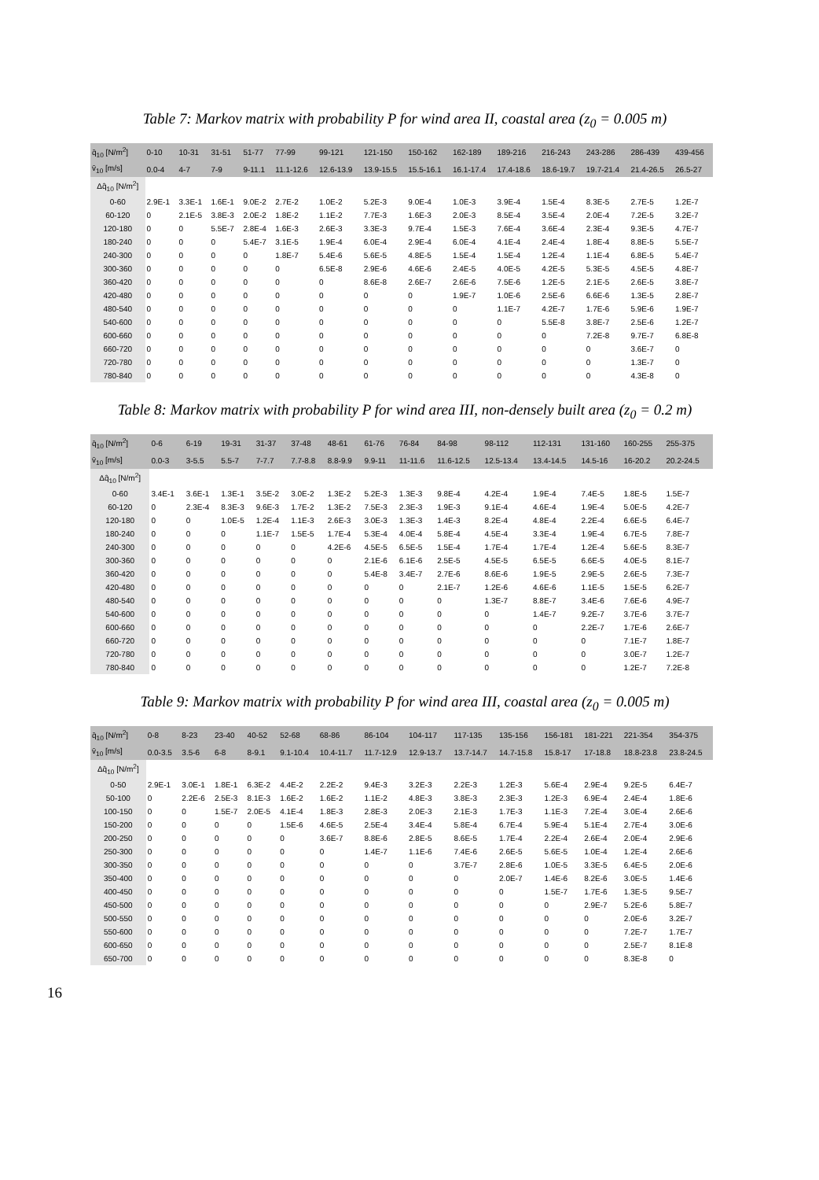Table 7: Markov matrix with probability P for wind area II, coastal area (z<sub>0</sub> = 0.005 m)
| q̄<sub>10</sub> [N/m<sup>2</sup>] | 0-10 | 10-31 | 31-51 | 51-77 | 77-99 | 99-121 | 121-150 | 150-162 | 162-189 | 189-216 | 216-243 | 243-286 | 286-439 | 439-456 |
| --- | --- | --- | --- | --- | --- | --- | --- | --- | --- | --- | --- | --- | --- | --- |
| v̄<sub>10</sub> [m/s] | 0.0-4 | 4-7 | 7-9 | 9-11.1 | 11.1-12.6 | 12.6-13.9 | 13.9-15.5 | 15.5-16.1 | 16.1-17.4 | 17.4-18.6 | 18.6-19.7 | 19.7-21.4 | 21.4-26.5 | 26.5-27 |
| Δq̂<sub>10</sub> [N/m<sup>2</sup>] | | | | | | | | | | | | | | |
| 0-60 | 2.9E-1 | 3.3E-1 | 1.6E-1 | 9.0E-2 | 2.7E-2 | 1.0E-2 | 5.2E-3 | 9.0E-4 | 1.0E-3 | 3.9E-4 | 1.5E-4 | 8.3E-5 | 2.7E-5 | 1.2E-7 |
| 60-120 | 0 | 2.1E-5 | 3.8E-3 | 2.0E-2 | 1.8E-2 | 1.1E-2 | 7.7E-3 | 1.6E-3 | 2.0E-3 | 8.5E-4 | 3.5E-4 | 2.0E-4 | 7.2E-5 | 3.2E-7 |
| 120-180 | 0 | 0 | 5.5E-7 | 2.8E-4 | 1.6E-3 | 2.6E-3 | 3.3E-3 | 9.7E-4 | 1.5E-3 | 7.6E-4 | 3.6E-4 | 2.3E-4 | 9.3E-5 | 4.7E-7 |
| 180-240 | 0 | 0 | 0 | 5.4E-7 | 3.1E-5 | 1.9E-4 | 6.0E-4 | 2.9E-4 | 6.0E-4 | 4.1E-4 | 2.4E-4 | 1.8E-4 | 8.8E-5 | 5.5E-7 |
| 240-300 | 0 | 0 | 0 | 0 | 1.8E-7 | 5.4E-6 | 5.6E-5 | 4.8E-5 | 1.5E-4 | 1.5E-4 | 1.2E-4 | 1.1E-4 | 6.8E-5 | 5.4E-7 |
| 300-360 | 0 | 0 | 0 | 0 | 0 | 6.5E-8 | 2.9E-6 | 4.6E-6 | 2.4E-5 | 4.0E-5 | 4.2E-5 | 5.3E-5 | 4.5E-5 | 4.8E-7 |
| 360-420 | 0 | 0 | 0 | 0 | 0 | 0 | 8.6E-8 | 2.6E-7 | 2.6E-6 | 7.5E-6 | 1.2E-5 | 2.1E-5 | 2.6E-5 | 3.8E-7 |
| 420-480 | 0 | 0 | 0 | 0 | 0 | 0 | 0 | 0 | 1.9E-7 | 1.0E-6 | 2.5E-6 | 6.6E-6 | 1.3E-5 | 2.8E-7 |
| 480-540 | 0 | 0 | 0 | 0 | 0 | 0 | 0 | 0 | 0 | 1.1E-7 | 4.2E-7 | 1.7E-6 | 5.9E-6 | 1.9E-7 |
| 540-600 | 0 | 0 | 0 | 0 | 0 | 0 | 0 | 0 | 0 | 0 | 5.5E-8 | 3.8E-7 | 2.5E-6 | 1.2E-7 |
| 600-660 | 0 | 0 | 0 | 0 | 0 | 0 | 0 | 0 | 0 | 0 | 0 | 7.2E-8 | 9.7E-7 | 6.8E-8 |
| 660-720 | 0 | 0 | 0 | 0 | 0 | 0 | 0 | 0 | 0 | 0 | 0 | 0 | 3.6E-7 | 0 |
| 720-780 | 0 | 0 | 0 | 0 | 0 | 0 | 0 | 0 | 0 | 0 | 0 | 0 | 1.3E-7 | 0 |
| 780-840 | 0 | 0 | 0 | 0 | 0 | 0 | 0 | 0 | 0 | 0 | 0 | 0 | 4.3E-8 | 0 |
Table 8: Markov matrix with probability P for wind area III, non-densely built area (z<sub>0</sub> = 0.2 m)
| q̄<sub>10</sub> [N/m<sup>2</sup>] | 0-6 | 6-19 | 19-31 | 31-37 | 37-48 | 48-61 | 61-76 | 76-84 | 84-98 | 98-112 | 112-131 | 131-160 | 160-255 | 255-375 |
| --- | --- | --- | --- | --- | --- | --- | --- | --- | --- | --- | --- | --- | --- | --- |
| v̄<sub>10</sub> [m/s] | 0.0-3 | 3-5.5 | 5.5-7 | 7-7.7 | 7.7-8.8 | 8.8-9.9 | 9.9-11 | 11-11.6 | 11.6-12.5 | 12.5-13.4 | 13.4-14.5 | 14.5-16 | 16-20.2 | 20.2-24.5 |
| Δq̂<sub>10</sub> [N/m<sup>2</sup>] | | | | | | | | | | | | | | |
| 0-60 | 3.4E-1 | 3.6E-1 | 1.3E-1 | 3.5E-2 | 3.0E-2 | 1.3E-2 | 5.2E-3 | 1.3E-3 | 9.8E-4 | 4.2E-4 | 1.9E-4 | 7.4E-5 | 1.8E-5 | 1.5E-7 |
| 60-120 | 0 | 2.3E-4 | 8.3E-3 | 9.6E-3 | 1.7E-2 | 1.3E-2 | 7.5E-3 | 2.3E-3 | 1.9E-3 | 9.1E-4 | 4.6E-4 | 1.9E-4 | 5.0E-5 | 4.2E-7 |
| 120-180 | 0 | 0 | 1.0E-5 | 1.2E-4 | 1.1E-3 | 2.6E-3 | 3.0E-3 | 1.3E-3 | 1.4E-3 | 8.2E-4 | 4.8E-4 | 2.2E-4 | 6.6E-5 | 6.4E-7 |
| 180-240 | 0 | 0 | 0 | 1.1E-7 | 1.5E-5 | 1.7E-4 | 5.3E-4 | 4.0E-4 | 5.8E-4 | 4.5E-4 | 3.3E-4 | 1.9E-4 | 6.7E-5 | 7.8E-7 |
| 240-300 | 0 | 0 | 0 | 0 | 0 | 4.2E-6 | 4.5E-5 | 6.5E-5 | 1.5E-4 | 1.7E-4 | 1.7E-4 | 1.2E-4 | 5.6E-5 | 8.3E-7 |
| 300-360 | 0 | 0 | 0 | 0 | 0 | 0 | 2.1E-6 | 6.1E-6 | 2.5E-5 | 4.5E-5 | 6.5E-5 | 6.6E-5 | 4.0E-5 | 8.1E-7 |
| 360-420 | 0 | 0 | 0 | 0 | 0 | 0 | 5.4E-8 | 3.4E-7 | 2.7E-6 | 8.6E-6 | 1.9E-5 | 2.9E-5 | 2.6E-5 | 7.3E-7 |
| 420-480 | 0 | 0 | 0 | 0 | 0 | 0 | 0 | 0 | 2.1E-7 | 1.2E-6 | 4.6E-6 | 1.1E-5 | 1.5E-5 | 6.2E-7 |
| 480-540 | 0 | 0 | 0 | 0 | 0 | 0 | 0 | 0 | 0 | 1.3E-7 | 8.8E-7 | 3.4E-6 | 7.6E-6 | 4.9E-7 |
| 540-600 | 0 | 0 | 0 | 0 | 0 | 0 | 0 | 0 | 0 | 0 | 1.4E-7 | 9.2E-7 | 3.7E-6 | 3.7E-7 |
| 600-660 | 0 | 0 | 0 | 0 | 0 | 0 | 0 | 0 | 0 | 0 | 0 | 2.2E-7 | 1.7E-6 | 2.6E-7 |
| 660-720 | 0 | 0 | 0 | 0 | 0 | 0 | 0 | 0 | 0 | 0 | 0 | 0 | 7.1E-7 | 1.8E-7 |
| 720-780 | 0 | 0 | 0 | 0 | 0 | 0 | 0 | 0 | 0 | 0 | 0 | 0 | 3.0E-7 | 1.2E-7 |
| 780-840 | 0 | 0 | 0 | 0 | 0 | 0 | 0 | 0 | 0 | 0 | 0 | 0 | 1.2E-7 | 7.2E-8 |
Table 9: Markov matrix with probability P for wind area III, coastal area (z<sub>0</sub> = 0.005 m)
| q̄<sub>10</sub> [N/m<sup>2</sup>] | 0-8 | 8-23 | 23-40 | 40-52 | 52-68 | 68-86 | 86-104 | 104-117 | 117-135 | 135-156 | 156-181 | 181-221 | 221-354 | 354-375 |
| --- | --- | --- | --- | --- | --- | --- | --- | --- | --- | --- | --- | --- | --- | --- |
| v̄<sub>10</sub> [m/s] | 0.0-3.5 | 3.5-6 | 6-8 | 8-9.1 | 9.1-10.4 | 10.4-11.7 | 11.7-12.9 | 12.9-13.7 | 13.7-14.7 | 14.7-15.8 | 15.8-17 | 17-18.8 | 18.8-23.8 | 23.8-24.5 |
| Δq̂<sub>10</sub> [N/m<sup>2</sup>] | | | | | | | | | | | | | | |
| 0-50 | 2.9E-1 | 3.0E-1 | 1.8E-1 | 6.3E-2 | 4.4E-2 | 2.2E-2 | 9.4E-3 | 3.2E-3 | 2.2E-3 | 1.2E-3 | 5.6E-4 | 2.9E-4 | 9.2E-5 | 6.4E-7 |
| 50-100 | 0 | 2.2E-6 | 2.5E-3 | 8.1E-3 | 1.6E-2 | 1.6E-2 | 1.1E-2 | 4.8E-3 | 3.8E-3 | 2.3E-3 | 1.2E-3 | 6.9E-4 | 2.4E-4 | 1.8E-6 |
| 100-150 | 0 | 0 | 1.5E-7 | 2.0E-5 | 4.1E-4 | 1.8E-3 | 2.8E-3 | 2.0E-3 | 2.1E-3 | 1.7E-3 | 1.1E-3 | 7.2E-4 | 3.0E-4 | 2.6E-6 |
| 150-200 | 0 | 0 | 0 | 0 | 1.5E-6 | 4.6E-5 | 2.5E-4 | 3.4E-4 | 5.8E-4 | 6.7E-4 | 5.9E-4 | 5.1E-4 | 2.7E-4 | 3.0E-6 |
| 200-250 | 0 | 0 | 0 | 0 | 0 | 3.6E-7 | 8.8E-6 | 2.8E-5 | 8.6E-5 | 1.7E-4 | 2.2E-4 | 2.6E-4 | 2.0E-4 | 2.9E-6 |
| 250-300 | 0 | 0 | 0 | 0 | 0 | 0 | 1.4E-7 | 1.1E-6 | 7.4E-6 | 2.6E-5 | 5.6E-5 | 1.0E-4 | 1.2E-4 | 2.6E-6 |
| 300-350 | 0 | 0 | 0 | 0 | 0 | 0 | 0 | 0 | 3.7E-7 | 2.8E-6 | 1.0E-5 | 3.3E-5 | 6.4E-5 | 2.0E-6 |
| 350-400 | 0 | 0 | 0 | 0 | 0 | 0 | 0 | 0 | 0 | 2.0E-7 | 1.4E-6 | 8.2E-6 | 3.0E-5 | 1.4E-6 |
| 400-450 | 0 | 0 | 0 | 0 | 0 | 0 | 0 | 0 | 0 | 0 | 1.5E-7 | 1.7E-6 | 1.3E-5 | 9.5E-7 |
| 450-500 | 0 | 0 | 0 | 0 | 0 | 0 | 0 | 0 | 0 | 0 | 0 | 2.9E-7 | 5.2E-6 | 5.8E-7 |
| 500-550 | 0 | 0 | 0 | 0 | 0 | 0 | 0 | 0 | 0 | 0 | 0 | 0 | 2.0E-6 | 3.2E-7 |
| 550-600 | 0 | 0 | 0 | 0 | 0 | 0 | 0 | 0 | 0 | 0 | 0 | 0 | 7.2E-7 | 1.7E-7 |
| 600-650 | 0 | 0 | 0 | 0 | 0 | 0 | 0 | 0 | 0 | 0 | 0 | 0 | 2.5E-7 | 8.1E-8 |
| 650-700 | 0 | 0 | 0 | 0 | 0 | 0 | 0 | 0 | 0 | 0 | 0 | 0 | 8.3E-8 | 0 |
16